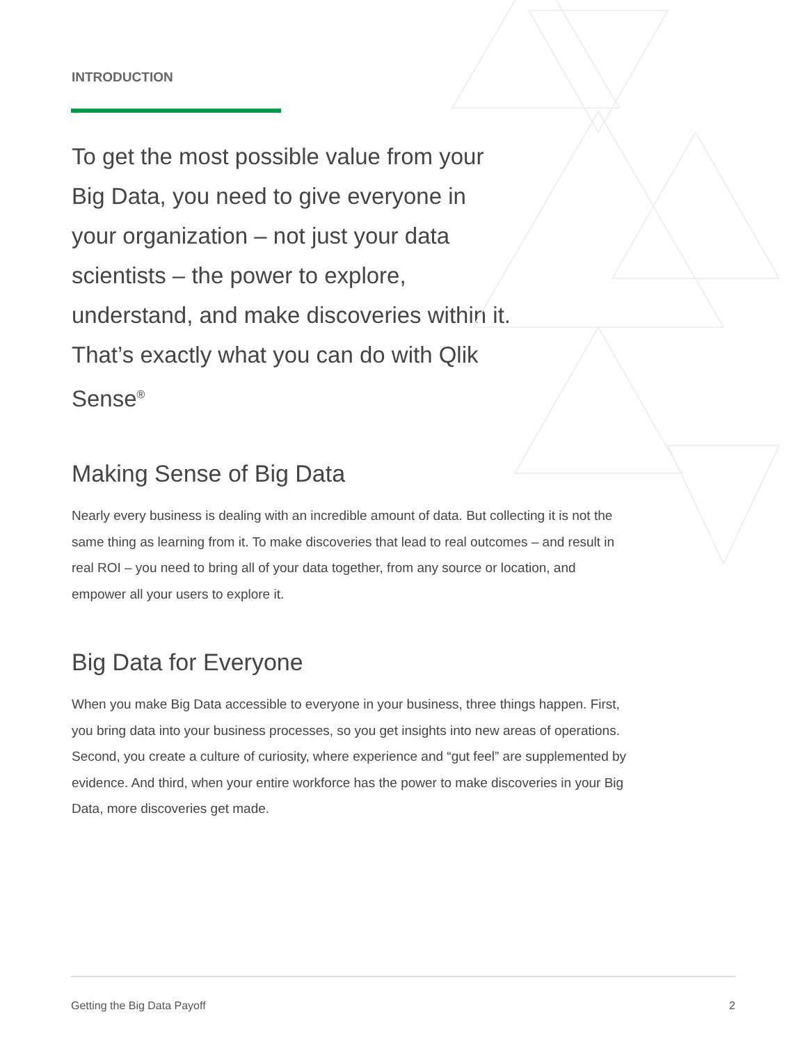INTRODUCTION
To get the most possible value from your Big Data, you need to give everyone in your organization – not just your data scientists – the power to explore, understand, and make discoveries within it. That’s exactly what you can do with Qlik Sense<sup>®</sup>
Making Sense of Big Data
Nearly every business is dealing with an incredible amount of data. But collecting it is not the same thing as learning from it. To make discoveries that lead to real outcomes – and result in real ROI – you need to bring all of your data together, from any source or location, and empower all your users to explore it.
Big Data for Everyone
When you make Big Data accessible to everyone in your business, three things happen. First, you bring data into your business processes, so you get insights into new areas of operations. Second, you create a culture of curiosity, where experience and “gut feel” are supplemented by evidence. And third, when your entire workforce has the power to make discoveries in your Big Data, more discoveries get made.
Getting the Big Data Payoff 2